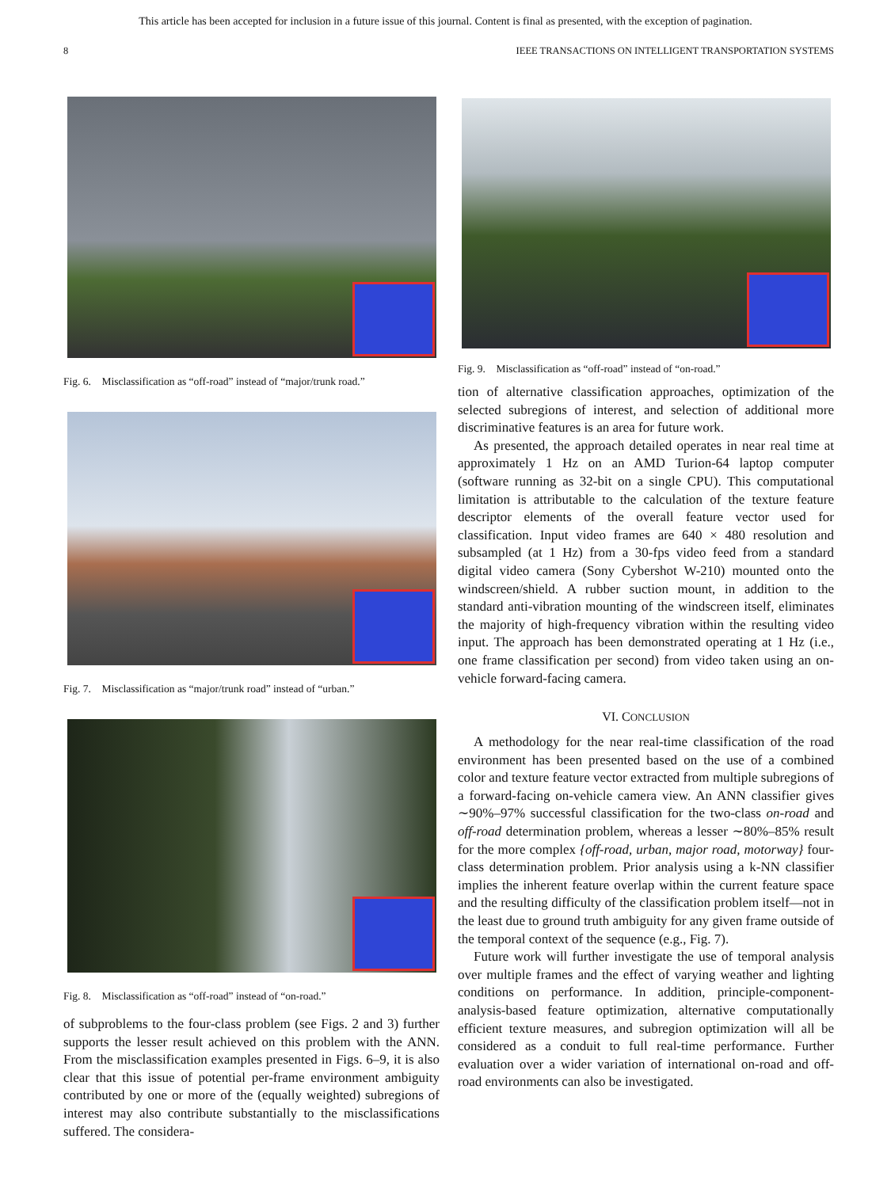This article has been accepted for inclusion in a future issue of this journal. Content is final as presented, with the exception of pagination.
8 IEEE TRANSACTIONS ON INTELLIGENT TRANSPORTATION SYSTEMS
Fig. 6. Misclassification as “off-road” instead of “major/trunk road.”
Fig. 7. Misclassification as “major/trunk road” instead of “urban.”
Fig. 8. Misclassification as “off-road” instead of “on-road.”
of subproblems to the four-class problem (see Figs. 2 and 3) further supports the lesser result achieved on this problem with the ANN. From the misclassification examples presented in Figs. 6–9, it is also clear that this issue of potential per-frame environment ambiguity contributed by one or more of the (equally weighted) subregions of interest may also contribute substantially to the misclassifications suffered. The considera-
Fig. 9. Misclassification as “off-road” instead of “on-road.”
tion of alternative classification approaches, optimization of the selected subregions of interest, and selection of additional more discriminative features is an area for future work.
As presented, the approach detailed operates in near real time at approximately 1 Hz on an AMD Turion-64 laptop computer (software running as 32-bit on a single CPU). This computational limitation is attributable to the calculation of the texture feature descriptor elements of the overall feature vector used for classification. Input video frames are 640 × 480 resolution and subsampled (at 1 Hz) from a 30-fps video feed from a standard digital video camera (Sony Cybershot W-210) mounted onto the windscreen/shield. A rubber suction mount, in addition to the standard anti-vibration mounting of the windscreen itself, eliminates the majority of high-frequency vibration within the resulting video input. The approach has been demonstrated operating at 1 Hz (i.e., one frame classification per second) from video taken using an on-vehicle forward-facing camera.
VI. CONCLUSION
A methodology for the near real-time classification of the road environment has been presented based on the use of a combined color and texture feature vector extracted from multiple subregions of a forward-facing on-vehicle camera view. An ANN classifier gives ∼90%–97% successful classification for the two-class on-road and off-road determination problem, whereas a lesser ∼80%–85% result for the more complex {off-road, urban, major road, motorway} four-class determination problem. Prior analysis using a k-NN classifier implies the inherent feature overlap within the current feature space and the resulting difficulty of the classification problem itself—not in the least due to ground truth ambiguity for any given frame outside of the temporal context of the sequence (e.g., Fig. 7).
Future work will further investigate the use of temporal analysis over multiple frames and the effect of varying weather and lighting conditions on performance. In addition, principle-component-analysis-based feature optimization, alternative computationally efficient texture measures, and subregion optimization will all be considered as a conduit to full real-time performance. Further evaluation over a wider variation of international on-road and off-road environments can also be investigated.